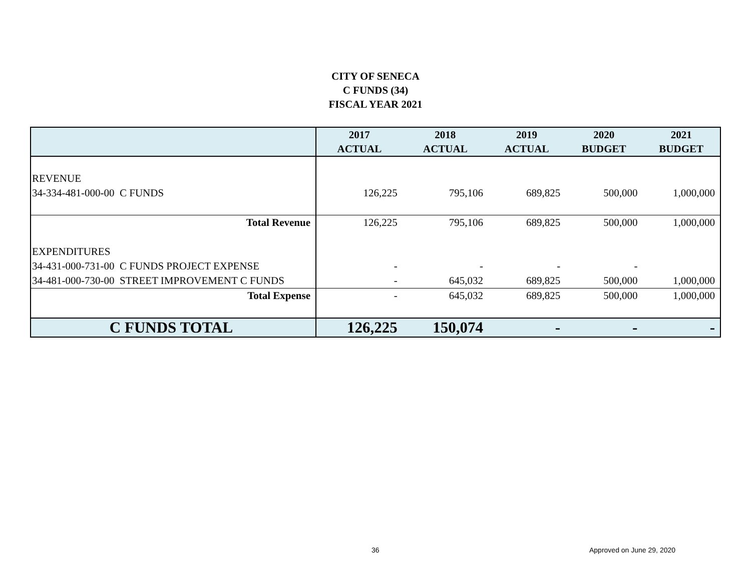CITY OF SENECA
C FUNDS (34)
FISCAL YEAR 2021
| | 2017 | 2018 | 2019 | 2020 | 2021 |
| --- | --- | --- | --- | --- | --- |
| | ACTUAL | ACTUAL | ACTUAL | BUDGET | BUDGET |
| REVENUE | | | | | |
| 34-334-481-000-00 C FUNDS | 126,225 | 795,106 | 689,825 | 500,000 | 1,000,000 |
| Total Revenue | 126,225 | 795,106 | 689,825 | 500,000 | 1,000,000 |
| EXPENDITURES | | | | | |
| 34-431-000-731-00 C FUNDS PROJECT EXPENSE | - | - | - | - | |
| 34-481-000-730-00 STREET IMPROVEMENT C FUNDS | - | 645,032 | 689,825 | 500,000 | 1,000,000 |
| Total Expense | - | 645,032 | 689,825 | 500,000 | 1,000,000 |
| C FUNDS TOTAL | 126,225 | 150,074 | - | - | - |
36 Approved on June 29, 2020